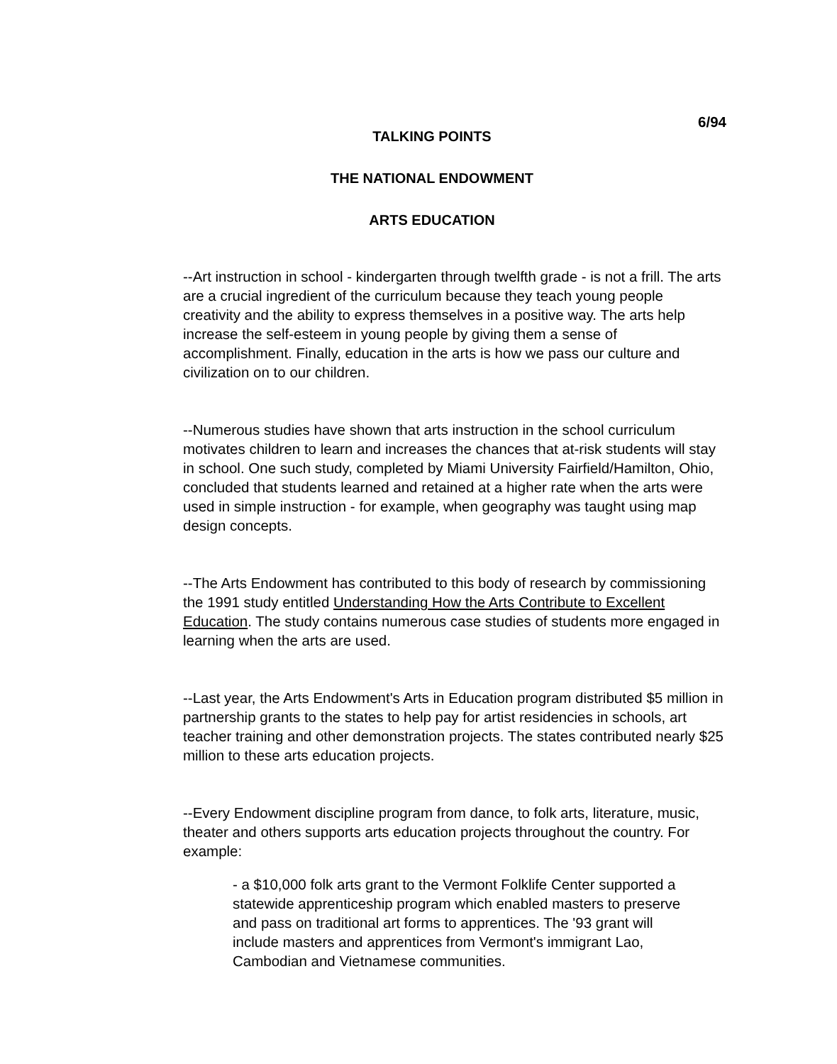6/94
TALKING POINTS
THE NATIONAL ENDOWMENT
ARTS EDUCATION
--Art instruction in school - kindergarten through twelfth grade - is not a frill. The arts are a crucial ingredient of the curriculum because they teach young people creativity and the ability to express themselves in a positive way. The arts help increase the self-esteem in young people by giving them a sense of accomplishment. Finally, education in the arts is how we pass our culture and civilization on to our children.
--Numerous studies have shown that arts instruction in the school curriculum motivates children to learn and increases the chances that at-risk students will stay in school. One such study, completed by Miami University Fairfield/Hamilton, Ohio, concluded that students learned and retained at a higher rate when the arts were used in simple instruction - for example, when geography was taught using map design concepts.
--The Arts Endowment has contributed to this body of research by commissioning the 1991 study entitled Understanding How the Arts Contribute to Excellent Education. The study contains numerous case studies of students more engaged in learning when the arts are used.
--Last year, the Arts Endowment's Arts in Education program distributed $5 million in partnership grants to the states to help pay for artist residencies in schools, art teacher training and other demonstration projects. The states contributed nearly $25 million to these arts education projects.
--Every Endowment discipline program from dance, to folk arts, literature, music, theater and others supports arts education projects throughout the country. For example:
- a $10,000 folk arts grant to the Vermont Folklife Center supported a statewide apprenticeship program which enabled masters to preserve and pass on traditional art forms to apprentices. The '93 grant will include masters and apprentices from Vermont's immigrant Lao, Cambodian and Vietnamese communities.